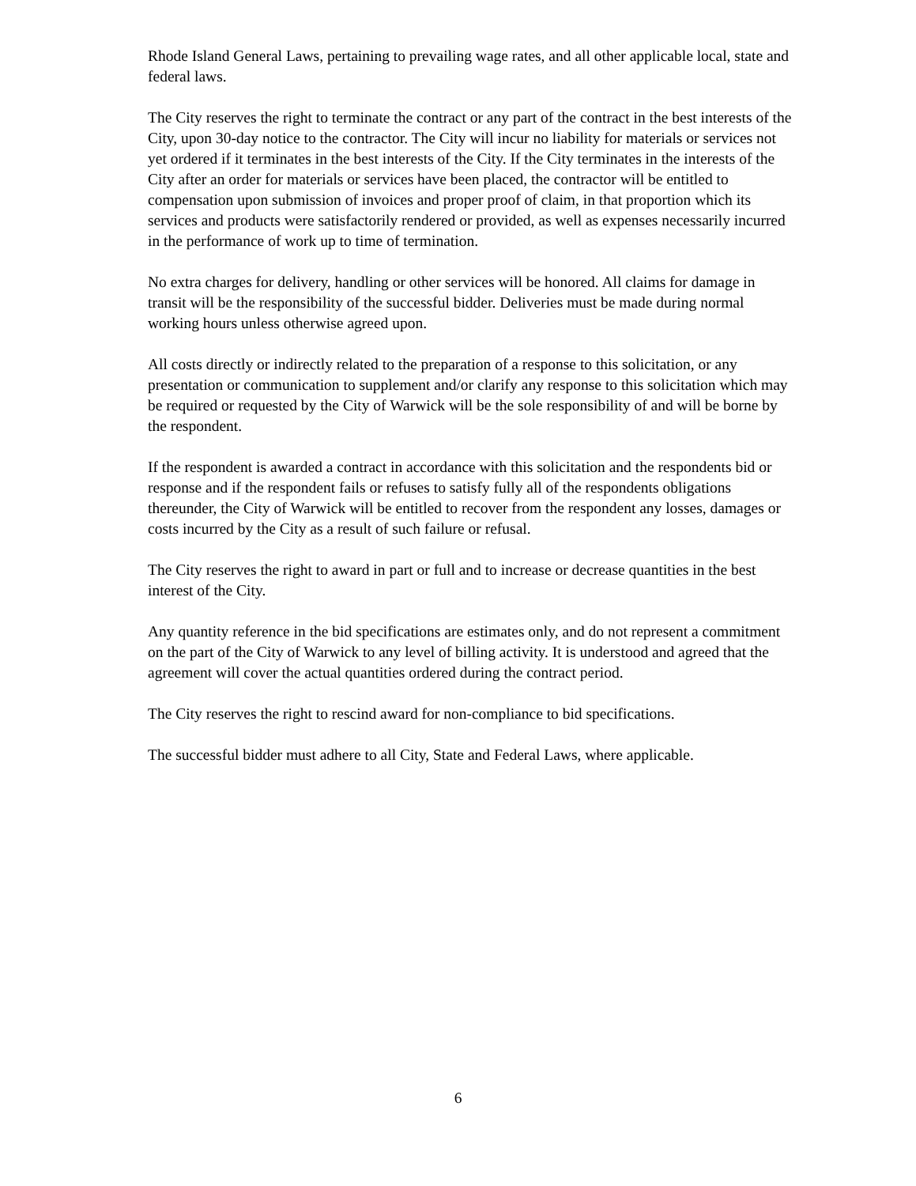Rhode Island General Laws, pertaining to prevailing wage rates, and all other applicable local, state and federal laws.
The City reserves the right to terminate the contract or any part of the contract in the best interests of the City, upon 30-day notice to the contractor. The City will incur no liability for materials or services not yet ordered if it terminates in the best interests of the City. If the City terminates in the interests of the City after an order for materials or services have been placed, the contractor will be entitled to compensation upon submission of invoices and proper proof of claim, in that proportion which its services and products were satisfactorily rendered or provided, as well as expenses necessarily incurred in the performance of work up to time of termination.
No extra charges for delivery, handling or other services will be honored. All claims for damage in transit will be the responsibility of the successful bidder. Deliveries must be made during normal working hours unless otherwise agreed upon.
All costs directly or indirectly related to the preparation of a response to this solicitation, or any presentation or communication to supplement and/or clarify any response to this solicitation which may be required or requested by the City of Warwick will be the sole responsibility of and will be borne by the respondent.
If the respondent is awarded a contract in accordance with this solicitation and the respondents bid or response and if the respondent fails or refuses to satisfy fully all of the respondents obligations thereunder, the City of Warwick will be entitled to recover from the respondent any losses, damages or costs incurred by the City as a result of such failure or refusal.
The City reserves the right to award in part or full and to increase or decrease quantities in the best interest of the City.
Any quantity reference in the bid specifications are estimates only, and do not represent a commitment on the part of the City of Warwick to any level of billing activity. It is understood and agreed that the agreement will cover the actual quantities ordered during the contract period.
The City reserves the right to rescind award for non-compliance to bid specifications.
The successful bidder must adhere to all City, State and Federal Laws, where applicable.
6